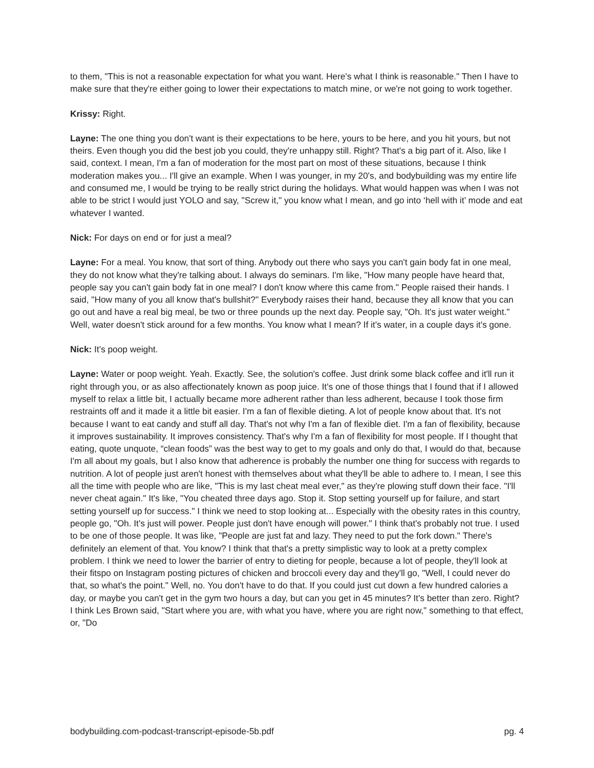to them, "This is not a reasonable expectation for what you want. Here's what I think is reasonable." Then I have to make sure that they're either going to lower their expectations to match mine, or we're not going to work together.
Krissy: Right.
Layne: The one thing you don't want is their expectations to be here, yours to be here, and you hit yours, but not theirs. Even though you did the best job you could, they're unhappy still. Right? That's a big part of it. Also, like I said, context. I mean, I'm a fan of moderation for the most part on most of these situations, because I think moderation makes you... I'll give an example. When I was younger, in my 20's, and bodybuilding was my entire life and consumed me, I would be trying to be really strict during the holidays. What would happen was when I was not able to be strict I would just YOLO and say, "Screw it," you know what I mean, and go into ‘hell with it’ mode and eat whatever I wanted.
Nick: For days on end or for just a meal?
Layne: For a meal. You know, that sort of thing. Anybody out there who says you can't gain body fat in one meal, they do not know what they're talking about. I always do seminars. I'm like, "How many people have heard that, people say you can't gain body fat in one meal? I don't know where this came from." People raised their hands. I said, "How many of you all know that's bullshit?" Everybody raises their hand, because they all know that you can go out and have a real big meal, be two or three pounds up the next day. People say, "Oh. It's just water weight." Well, water doesn't stick around for a few months. You know what I mean? If it's water, in a couple days it's gone.
Nick: It's poop weight.
Layne: Water or poop weight. Yeah. Exactly. See, the solution's coffee. Just drink some black coffee and it'll run it right through you, or as also affectionately known as poop juice. It's one of those things that I found that if I allowed myself to relax a little bit, I actually became more adherent rather than less adherent, because I took those firm restraints off and it made it a little bit easier. I'm a fan of flexible dieting. A lot of people know about that. It's not because I want to eat candy and stuff all day. That's not why I'm a fan of flexible diet. I'm a fan of flexibility, because it improves sustainability. It improves consistency. That's why I'm a fan of flexibility for most people. If I thought that eating, quote unquote, “clean foods” was the best way to get to my goals and only do that, I would do that, because I'm all about my goals, but I also know that adherence is probably the number one thing for success with regards to nutrition. A lot of people just aren't honest with themselves about what they'll be able to adhere to. I mean, I see this all the time with people who are like, "This is my last cheat meal ever," as they're plowing stuff down their face. "I'll never cheat again." It's like, "You cheated three days ago. Stop it. Stop setting yourself up for failure, and start setting yourself up for success." I think we need to stop looking at... Especially with the obesity rates in this country, people go, "Oh. It's just will power. People just don't have enough will power." I think that's probably not true. I used to be one of those people. It was like, "People are just fat and lazy. They need to put the fork down." There's definitely an element of that. You know? I think that that's a pretty simplistic way to look at a pretty complex problem. I think we need to lower the barrier of entry to dieting for people, because a lot of people, they'll look at their fitspo on Instagram posting pictures of chicken and broccoli every day and they'll go, "Well, I could never do that, so what's the point." Well, no. You don't have to do that. If you could just cut down a few hundred calories a day, or maybe you can't get in the gym two hours a day, but can you get in 45 minutes? It's better than zero. Right? I think Les Brown said, "Start where you are, with what you have, where you are right now," something to that effect, or, "Do
bodybuilding.com-podcast-transcript-episode-5b.pdf pg. 4